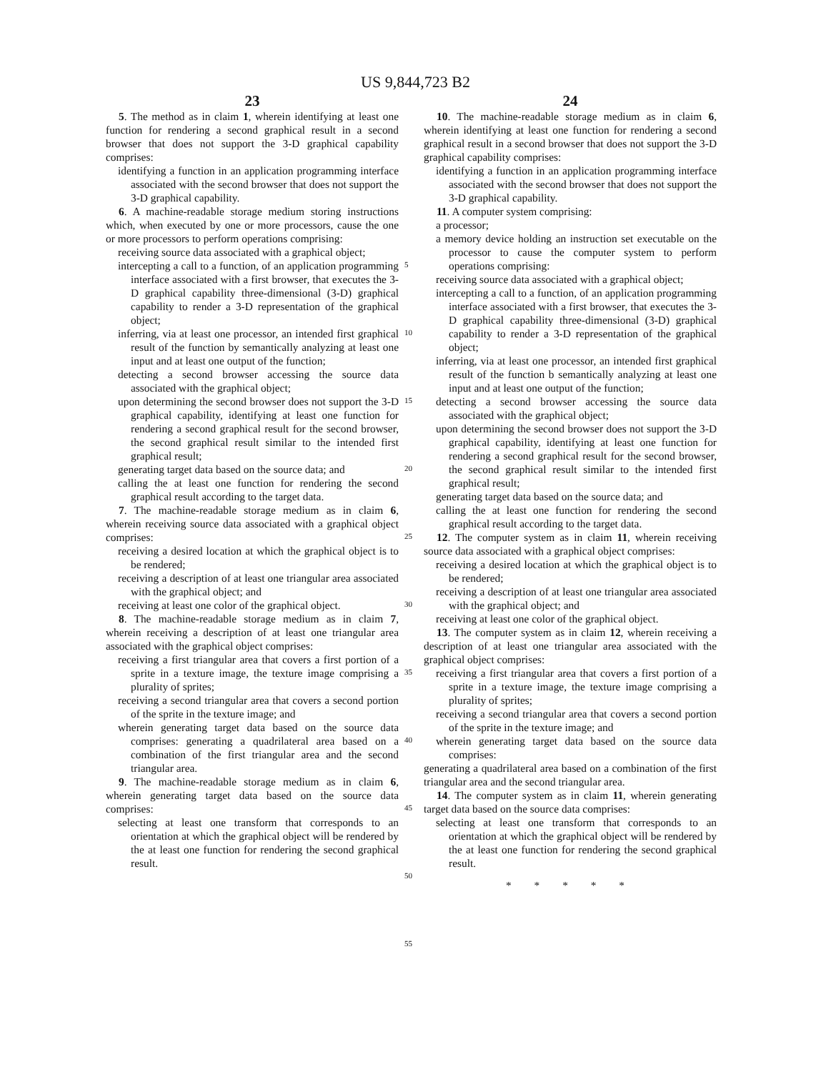US 9,844,723 B2
23
5. The method as in claim 1, wherein identifying at least one function for rendering a second graphical result in a second browser that does not support the 3-D graphical capability comprises:
identifying a function in an application programming interface associated with the second browser that does not support the 3-D graphical capability.
6. A machine-readable storage medium storing instructions which, when executed by one or more processors, cause the one or more processors to perform operations comprising:
receiving source data associated with a graphical object;
intercepting a call to a function, of an application programming interface associated with a first browser, that executes the 3-D graphical capability three-dimensional (3-D) graphical capability to render a 3-D representation of the graphical object;
inferring, via at least one processor, an intended first graphical result of the function by semantically analyzing at least one input and at least one output of the function;
detecting a second browser accessing the source data associated with the graphical object;
upon determining the second browser does not support the 3-D graphical capability, identifying at least one function for rendering a second graphical result for the second browser, the second graphical result similar to the intended first graphical result;
generating target data based on the source data; and
calling the at least one function for rendering the second graphical result according to the target data.
7. The machine-readable storage medium as in claim 6, wherein receiving source data associated with a graphical object comprises:
receiving a desired location at which the graphical object is to be rendered;
receiving a description of at least one triangular area associated with the graphical object; and
receiving at least one color of the graphical object.
8. The machine-readable storage medium as in claim 7, wherein receiving a description of at least one triangular area associated with the graphical object comprises:
receiving a first triangular area that covers a first portion of a sprite in a texture image, the texture image comprising a plurality of sprites;
receiving a second triangular area that covers a second portion of the sprite in the texture image; and
wherein generating target data based on the source data comprises: generating a quadrilateral area based on a combination of the first triangular area and the second triangular area.
9. The machine-readable storage medium as in claim 6, wherein generating target data based on the source data comprises:
selecting at least one transform that corresponds to an orientation at which the graphical object will be rendered by the at least one function for rendering the second graphical result.
5
10
15
20
25
30
35
40
45
50
55
24
10. The machine-readable storage medium as in claim 6, wherein identifying at least one function for rendering a second graphical result in a second browser that does not support the 3-D graphical capability comprises:
identifying a function in an application programming interface associated with the second browser that does not support the 3-D graphical capability.
11. A computer system comprising:
a processor;
a memory device holding an instruction set executable on the processor to cause the computer system to perform operations comprising:
receiving source data associated with a graphical object;
intercepting a call to a function, of an application programming interface associated with a first browser, that executes the 3-D graphical capability three-dimensional (3-D) graphical capability to render a 3-D representation of the graphical object;
inferring, via at least one processor, an intended first graphical result of the function b semantically analyzing at least one input and at least one output of the function;
detecting a second browser accessing the source data associated with the graphical object;
upon determining the second browser does not support the 3-D graphical capability, identifying at least one function for rendering a second graphical result for the second browser, the second graphical result similar to the intended first graphical result;
generating target data based on the source data; and
calling the at least one function for rendering the second graphical result according to the target data.
12. The computer system as in claim 11, wherein receiving source data associated with a graphical object comprises:
receiving a desired location at which the graphical object is to be rendered;
receiving a description of at least one triangular area associated with the graphical object; and
receiving at least one color of the graphical object.
13. The computer system as in claim 12, wherein receiving a description of at least one triangular area associated with the graphical object comprises:
receiving a first triangular area that covers a first portion of a sprite in a texture image, the texture image comprising a plurality of sprites;
receiving a second triangular area that covers a second portion of the sprite in the texture image; and
wherein generating target data based on the source data comprises:
generating a quadrilateral area based on a combination of the first triangular area and the second triangular area.
14. The computer system as in claim 11, wherein generating target data based on the source data comprises:
selecting at least one transform that corresponds to an orientation at which the graphical object will be rendered by the at least one function for rendering the second graphical result.
* * * * *